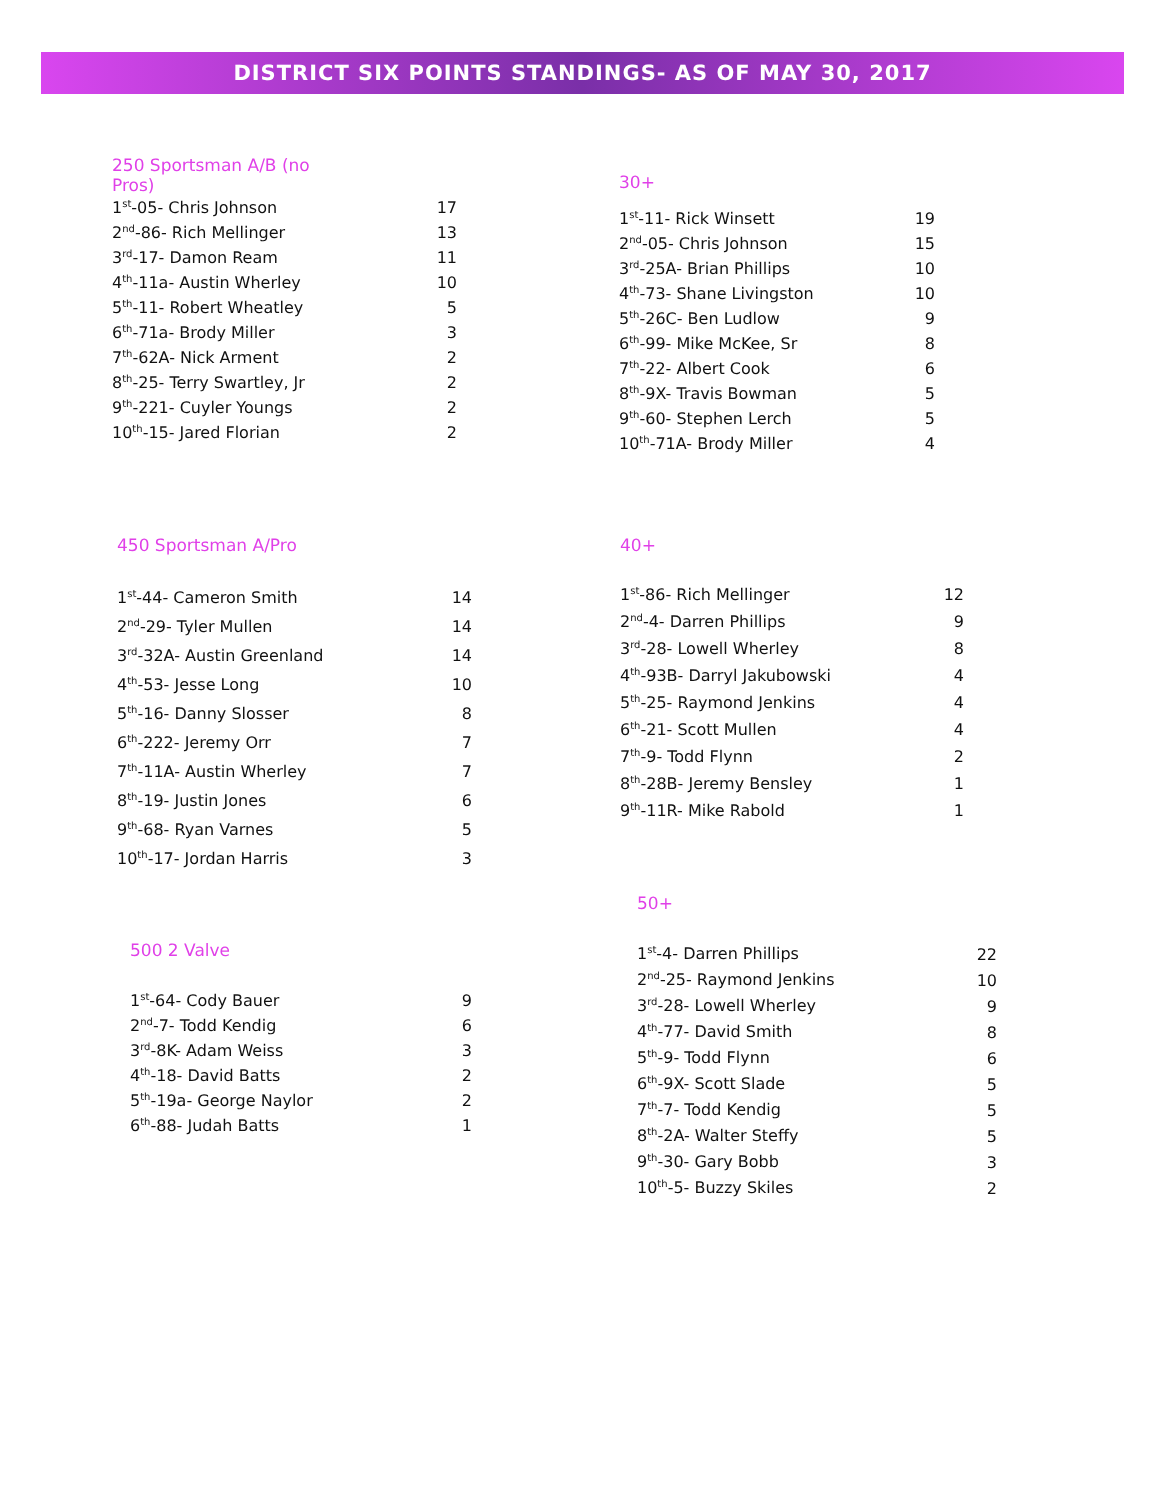DISTRICT SIX POINTS STANDINGS- AS OF MAY 30, 2017
250 Sportsman A/B (no Pros)
| 1<sup>st</sup>-05- Chris Johnson | 17 |
| 2<sup>nd</sup>-86- Rich Mellinger | 13 |
| 3<sup>rd</sup>-17- Damon Ream | 11 |
| 4<sup>th</sup>-11a- Austin Wherley | 10 |
| 5<sup>th</sup>-11- Robert Wheatley | 5 |
| 6<sup>th</sup>-71a- Brody Miller | 3 |
| 7<sup>th</sup>-62A- Nick Arment | 2 |
| 8<sup>th</sup>-25- Terry Swartley, Jr | 2 |
| 9<sup>th</sup>-221- Cuyler Youngs | 2 |
| 10<sup>th</sup>-15- Jared Florian | 2 |
30+
| 1<sup>st</sup>-11- Rick Winsett | 19 |
| 2<sup>nd</sup>-05- Chris Johnson | 15 |
| 3<sup>rd</sup>-25A- Brian Phillips | 10 |
| 4<sup>th</sup>-73- Shane Livingston | 10 |
| 5<sup>th</sup>-26C- Ben Ludlow | 9 |
| 6<sup>th</sup>-99- Mike McKee, Sr | 8 |
| 7<sup>th</sup>-22- Albert Cook | 6 |
| 8<sup>th</sup>-9X- Travis Bowman | 5 |
| 9<sup>th</sup>-60- Stephen Lerch | 5 |
| 10<sup>th</sup>-71A- Brody Miller | 4 |
450 Sportsman A/Pro
| 1<sup>st</sup>-44- Cameron Smith | 14 |
| 2<sup>nd</sup>-29- Tyler Mullen | 14 |
| 3<sup>rd</sup>-32A- Austin Greenland | 14 |
| 4<sup>th</sup>-53- Jesse Long | 10 |
| 5<sup>th</sup>-16- Danny Slosser | 8 |
| 6<sup>th</sup>-222- Jeremy Orr | 7 |
| 7<sup>th</sup>-11A- Austin Wherley | 7 |
| 8<sup>th</sup>-19- Justin Jones | 6 |
| 9<sup>th</sup>-68- Ryan Varnes | 5 |
| 10<sup>th</sup>-17- Jordan Harris | 3 |
40+
| 1<sup>st</sup>-86- Rich Mellinger | 12 |
| 2<sup>nd</sup>-4- Darren Phillips | 9 |
| 3<sup>rd</sup>-28- Lowell Wherley | 8 |
| 4<sup>th</sup>-93B- Darryl Jakubowski | 4 |
| 5<sup>th</sup>-25- Raymond Jenkins | 4 |
| 6<sup>th</sup>-21- Scott Mullen | 4 |
| 7<sup>th</sup>-9- Todd Flynn | 2 |
| 8<sup>th</sup>-28B- Jeremy Bensley | 1 |
| 9<sup>th</sup>-11R- Mike Rabold | 1 |
50+
| 1<sup>st</sup>-4- Darren Phillips | 22 |
| 2<sup>nd</sup>-25- Raymond Jenkins | 10 |
| 3<sup>rd</sup>-28- Lowell Wherley | 9 |
| 4<sup>th</sup>-77- David Smith | 8 |
| 5<sup>th</sup>-9- Todd Flynn | 6 |
| 6<sup>th</sup>-9X- Scott Slade | 5 |
| 7<sup>th</sup>-7- Todd Kendig | 5 |
| 8<sup>th</sup>-2A- Walter Steffy | 5 |
| 9<sup>th</sup>-30- Gary Bobb | 3 |
| 10<sup>th</sup>-5- Buzzy Skiles | 2 |
500 2 Valve
| 1<sup>st</sup>-64- Cody Bauer | 9 |
| 2<sup>nd</sup>-7- Todd Kendig | 6 |
| 3<sup>rd</sup>-8K- Adam Weiss | 3 |
| 4<sup>th</sup>-18- David Batts | 2 |
| 5<sup>th</sup>-19a- George Naylor | 2 |
| 6<sup>th</sup>-88- Judah Batts | 1 |